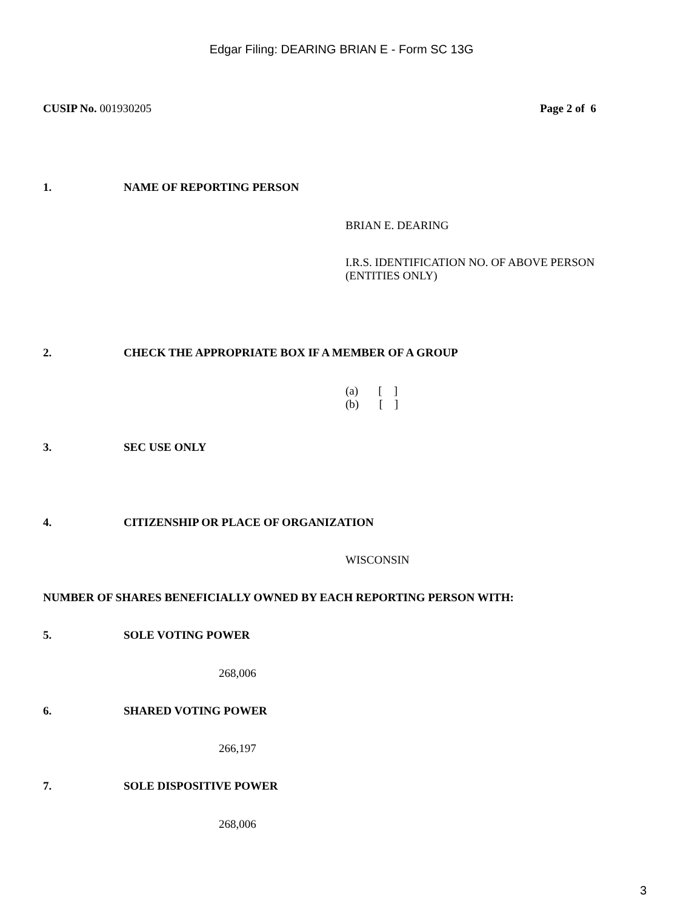Edgar Filing: DEARING BRIAN E - Form SC 13G
CUSIP No. 001930205 Page 2 of 6
1. NAME OF REPORTING PERSON
BRIAN E. DEARING
I.R.S. IDENTIFICATION NO. OF ABOVE PERSON
(ENTITIES ONLY)
2. CHECK THE APPROPRIATE BOX IF A MEMBER OF A GROUP
(a) [ ]
(b) [ ]
3. SEC USE ONLY
4. CITIZENSHIP OR PLACE OF ORGANIZATION
WISCONSIN
NUMBER OF SHARES BENEFICIALLY OWNED BY EACH REPORTING PERSON WITH:
5. SOLE VOTING POWER
268,006
6. SHARED VOTING POWER
266,197
7. SOLE DISPOSITIVE POWER
268,006
3